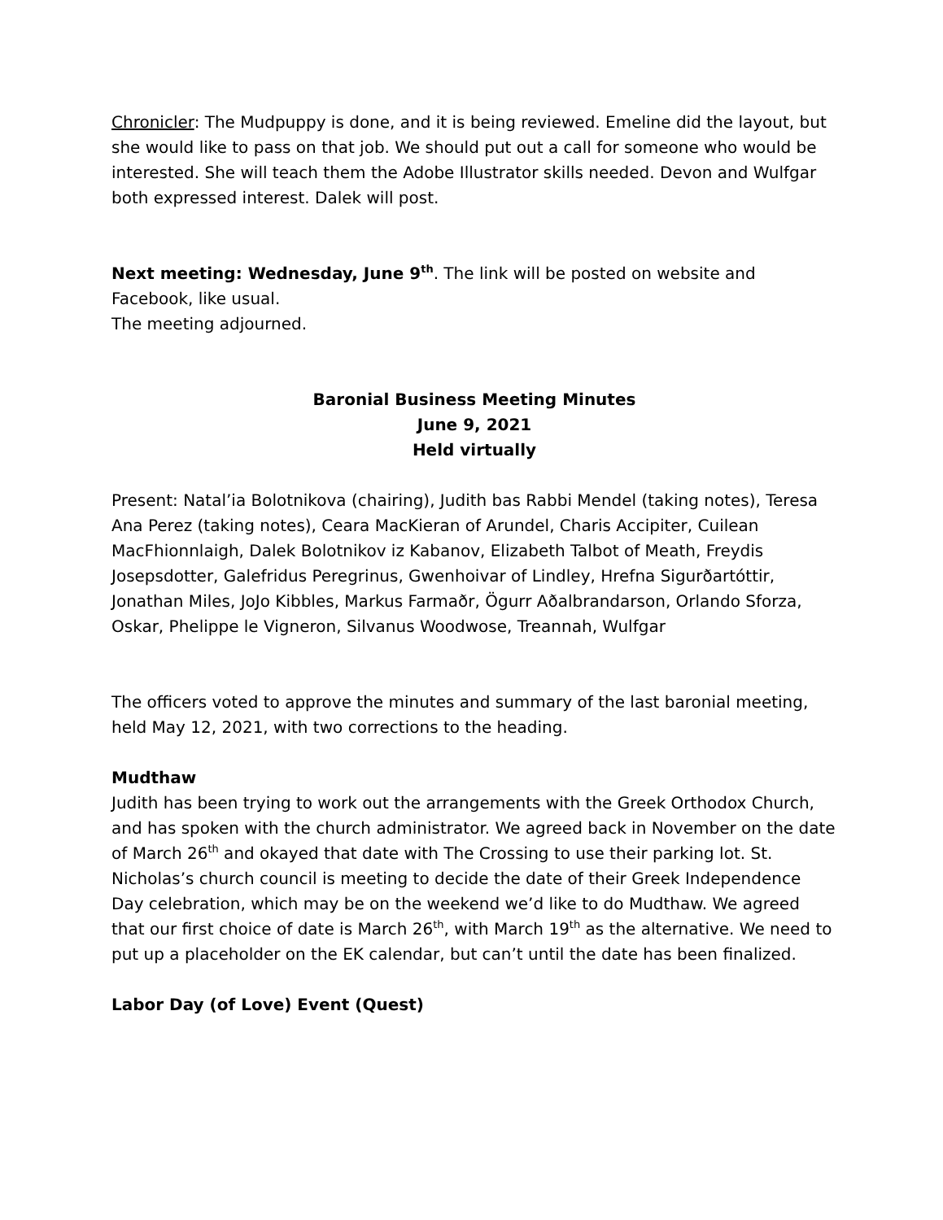Chronicler: The Mudpuppy is done, and it is being reviewed. Emeline did the layout, but she would like to pass on that job. We should put out a call for someone who would be interested. She will teach them the Adobe Illustrator skills needed. Devon and Wulfgar both expressed interest. Dalek will post.
Next meeting: Wednesday, June 9<sup>th</sup>. The link will be posted on website and Facebook, like usual.
The meeting adjourned.
Baronial Business Meeting Minutes
June 9, 2021
Held virtually
Present: Natal’ia Bolotnikova (chairing), Judith bas Rabbi Mendel (taking notes), Teresa Ana Perez (taking notes), Ceara MacKieran of Arundel, Charis Accipiter, Cuilean MacFhionnlaigh, Dalek Bolotnikov iz Kabanov, Elizabeth Talbot of Meath, Freydis Josepsdotter, Galefridus Peregrinus, Gwenhoivar of Lindley, Hrefna Sigurðartóttir, Jonathan Miles, JoJo Kibbles, Markus Farmaðr, Ögurr Aðalbrandarson, Orlando Sforza, Oskar, Phelippe le Vigneron, Silvanus Woodwose, Treannah, Wulfgar
The officers voted to approve the minutes and summary of the last baronial meeting, held May 12, 2021, with two corrections to the heading.
Mudthaw
Judith has been trying to work out the arrangements with the Greek Orthodox Church, and has spoken with the church administrator. We agreed back in November on the date of March 26<sup>th</sup> and okayed that date with The Crossing to use their parking lot. St. Nicholas’s church council is meeting to decide the date of their Greek Independence Day celebration, which may be on the weekend we’d like to do Mudthaw. We agreed that our first choice of date is March 26<sup>th</sup>, with March 19<sup>th</sup> as the alternative. We need to put up a placeholder on the EK calendar, but can’t until the date has been finalized.
Labor Day (of Love) Event (Quest)